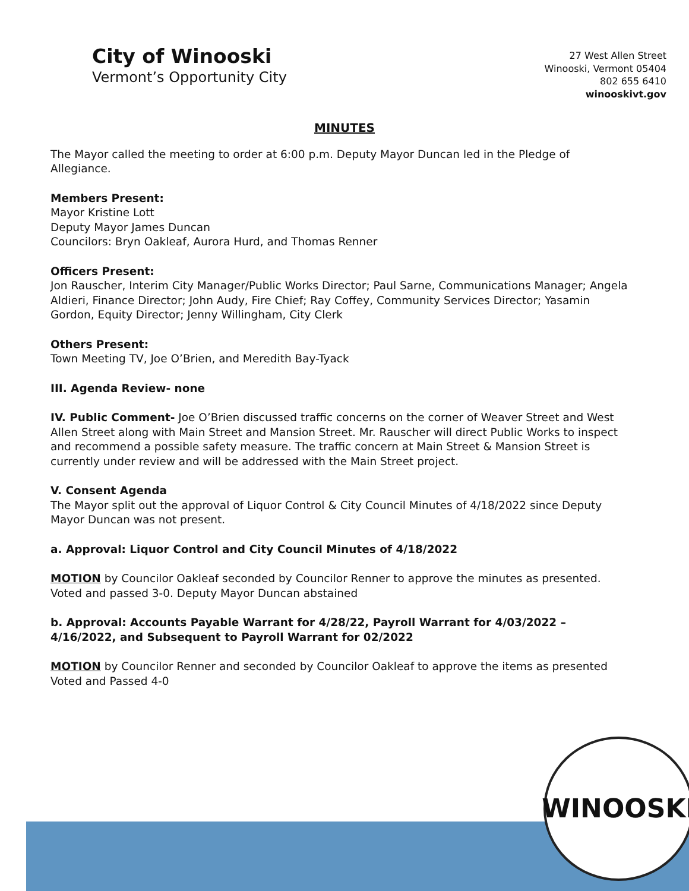City of Winooski
Vermont’s Opportunity City
27 West Allen Street
Winooski, Vermont 05404
802 655 6410
winooskivt.gov
MINUTES
The Mayor called the meeting to order at 6:00 p.m. Deputy Mayor Duncan led in the Pledge of Allegiance.
Members Present:
Mayor Kristine Lott
Deputy Mayor James Duncan
Councilors: Bryn Oakleaf, Aurora Hurd, and Thomas Renner
Officers Present:
Jon Rauscher, Interim City Manager/Public Works Director; Paul Sarne, Communications Manager; Angela Aldieri, Finance Director; John Audy, Fire Chief; Ray Coffey, Community Services Director; Yasamin
Gordon, Equity Director; Jenny Willingham, City Clerk
Others Present:
Town Meeting TV, Joe O’Brien, and Meredith Bay-Tyack
III. Agenda Review- none
IV. Public Comment- Joe O’Brien discussed traffic concerns on the corner of Weaver Street and West Allen Street along with Main Street and Mansion Street. Mr. Rauscher will direct Public Works to inspect and recommend a possible safety measure. The traffic concern at Main Street & Mansion Street is currently under review and will be addressed with the Main Street project.
V. Consent Agenda
The Mayor split out the approval of Liquor Control & City Council Minutes of 4/18/2022 since Deputy Mayor Duncan was not present.
a. Approval: Liquor Control and City Council Minutes of 4/18/2022
MOTION by Councilor Oakleaf seconded by Councilor Renner to approve the minutes as presented. Voted and passed 3-0. Deputy Mayor Duncan abstained
b. Approval: Accounts Payable Warrant for 4/28/22, Payroll Warrant for 4/03/2022 – 4/16/2022, and Subsequent to Payroll Warrant for 02/2022
MOTION by Councilor Renner and seconded by Councilor Oakleaf to approve the items as presented Voted and Passed 4-0
WINOOSKI